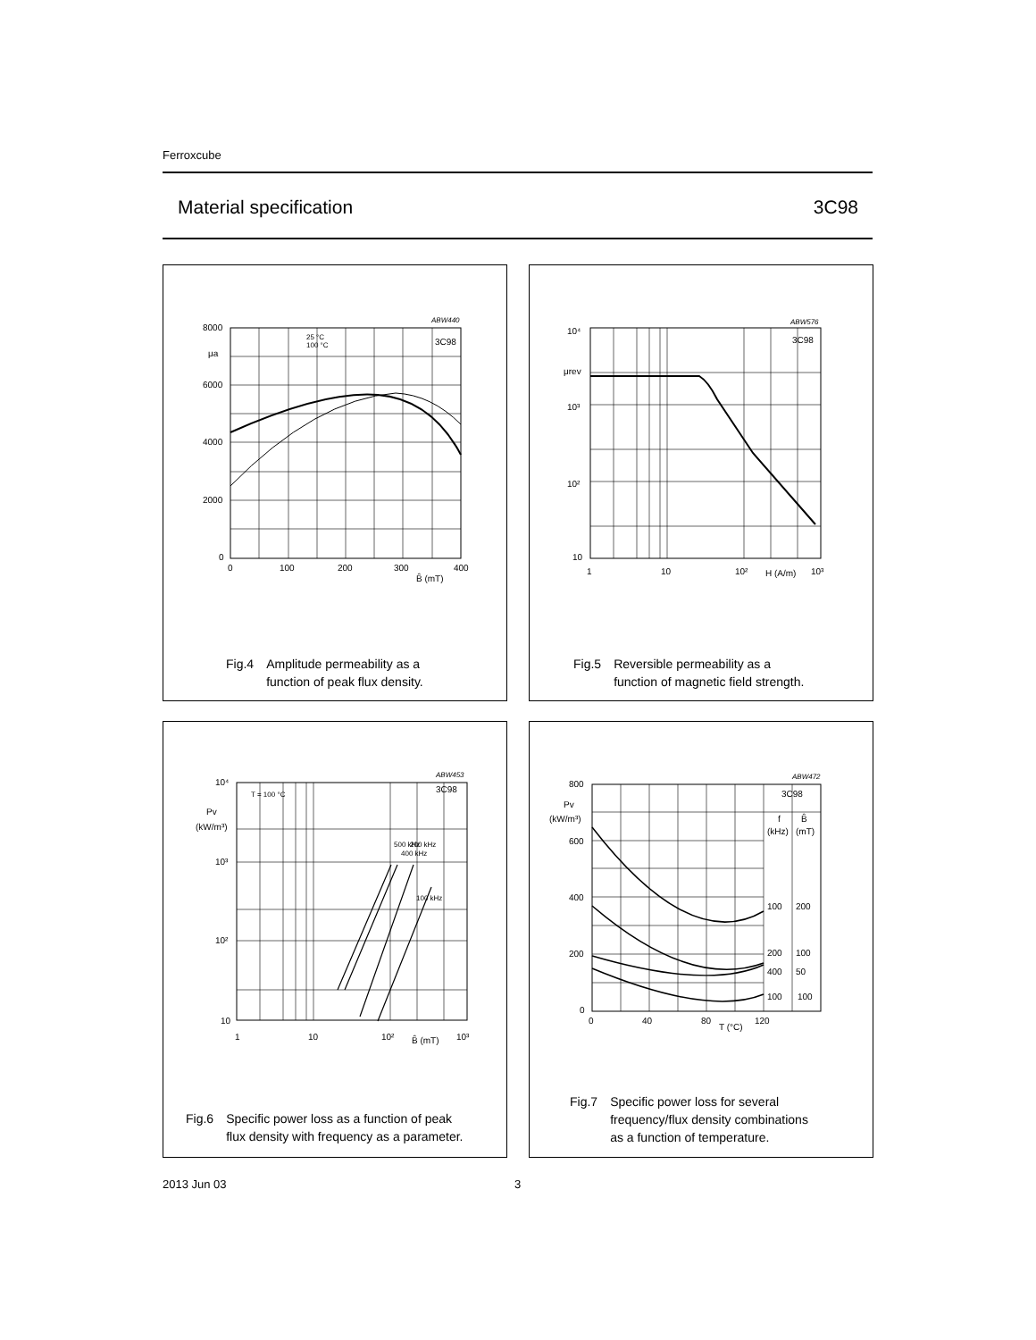Ferroxcube
Material specification 3C98
8000
μa
6000
4000
2000
0
0
100
200
300
400
B̂ (mT)
ABW440
3C98
25 °C
100 °C
Fig.4 Amplitude permeability as a
function of peak flux density.
10⁴
μrev
10³
10²
10
1
10
10²
H (A/m)
10³
ABW576
3C98
Fig.5 Reversible permeability as a
function of magnetic field strength.
10⁴
Pv
(kW/m³)
10³
10²
10
1
10
10²
B̂ (mT)
10³
T = 100 °C
ABW453
3C98
500 kHz
400 kHz
200 kHz
100 kHz
Fig.6 Specific power loss as a function of peak
flux density with frequency as a parameter.
800
Pv
(kW/m³)
600
400
200
0
0
40
80
T (°C)
120
3C98
f
B̂
(kHz)
(mT)
100
200
200
100
400
50
100
100
ABW472
Fig.7 Specific power loss for several
frequency/flux density combinations
as a function of temperature.
2013 Jun 03 3